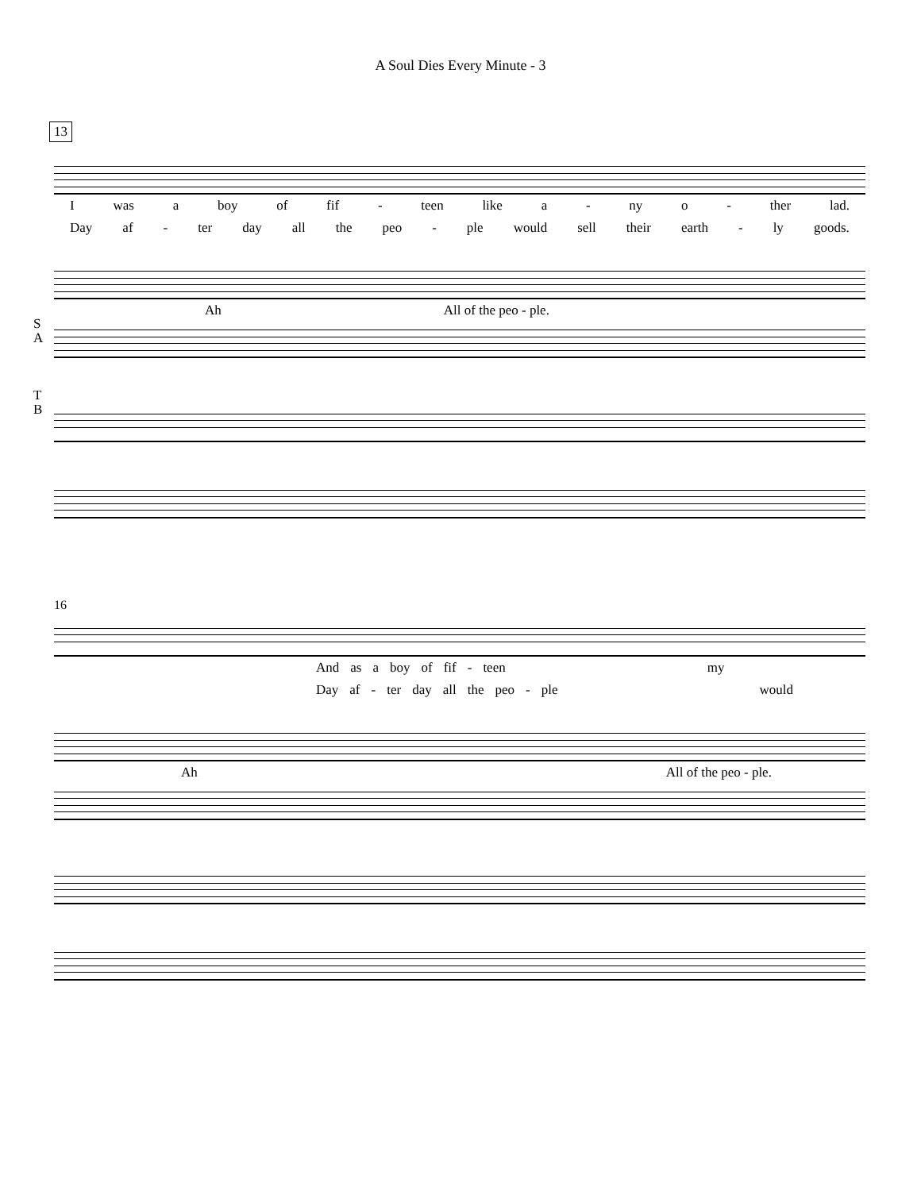A Soul Dies Every Minute - 3
13
Iwas a boy of fif - teen like a - ny o - ther lad.
Day af - ter day all the peo - ple would sell their earth - ly goods.
S
A
Ah All of the peo - ple.
T
B
16
And as a boy of fif - teen my
Day af - ter day all the peo - ple would
Ah All of the peo - ple.